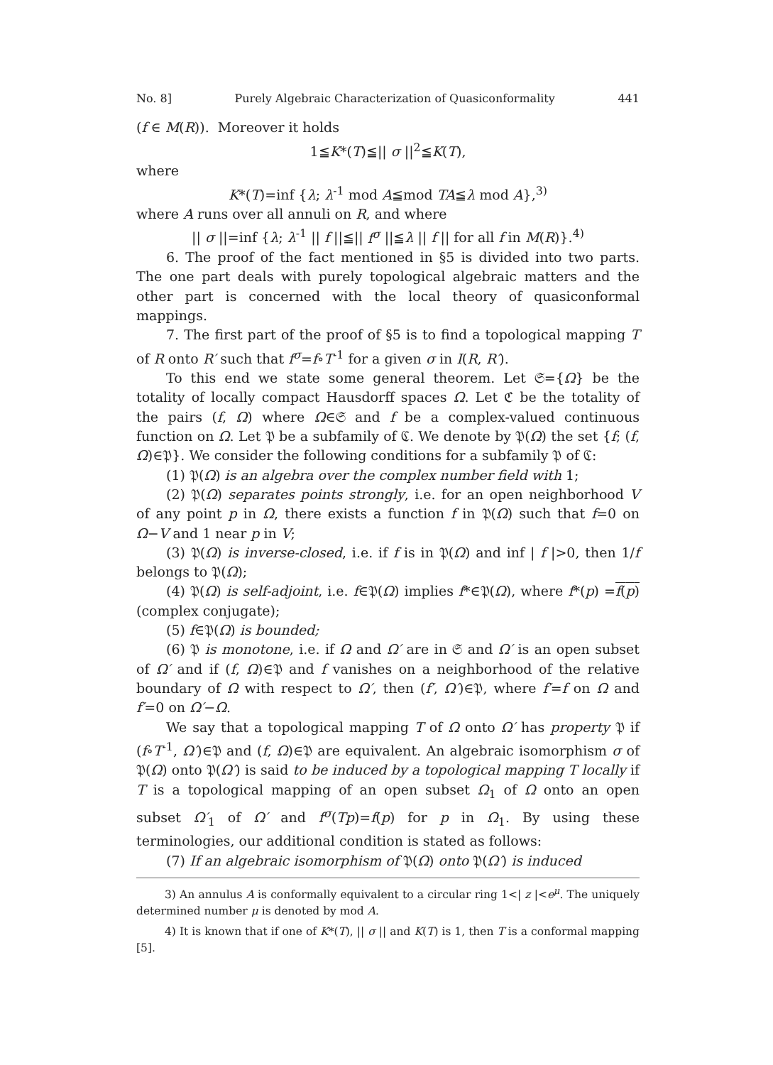No. 8] Purely Algebraic Characterization of Quasiconformality 441
(f ∈ M(R)). Moreover it holds
1≦K*(T)≦|| σ ||<sup>2</sup>≦K(T),
where
K*(T)=inf {λ; λ<sup>-1</sup> mod A≦mod TA≦λ mod A},<sup>3)</sup>
where A runs over all annuli on R, and where
|| σ ||=inf {λ; λ<sup>-1</sup> || f ||≦|| f<sup>σ</sup> ||≦λ || f || for all f in M(R)}.<sup>4)</sup>
6. The proof of the fact mentioned in §5 is divided into two parts. The one part deals with purely topological algebraic matters and the other part is concerned with the local theory of quasiconformal mappings.
7. The first part of the proof of §5 is to find a topological mapping T of R onto R′ such that f<sup>σ</sup>=f∘T<sup>-1</sup> for a given σ in I(R, R′).
To this end we state some general theorem. Let 𝔖={Ω} be the totality of locally compact Hausdorff spaces Ω. Let ℭ be the totality of the pairs (f, Ω) where Ω∈𝔖 and f be a complex-valued continuous function on Ω. Let 𝔓 be a subfamily of ℭ. We denote by 𝔓(Ω) the set {f; (f, Ω)∈𝔓}. We consider the following conditions for a subfamily 𝔓 of ℭ:
(1) 𝔓(Ω) is an algebra over the complex number field with 1;
(2) 𝔓(Ω) separates points strongly, i.e. for an open neighborhood V of any point p in Ω, there exists a function f in 𝔓(Ω) such that f=0 on Ω−V and 1 near p in V;
(3) 𝔓(Ω) is inverse-closed, i.e. if f is in 𝔓(Ω) and inf | f |>0, then 1/f belongs to 𝔓(Ω);
(4) 𝔓(Ω) is self-adjoint, i.e. f∈𝔓(Ω) implies f*∈𝔓(Ω), where f*(p) =f(p) (complex conjugate);
(5) f∈𝔓(Ω) is bounded;
(6) 𝔓 is monotone, i.e. if Ω and Ω′ are in 𝔖 and Ω′ is an open subset of Ω′ and if (f, Ω)∈𝔓 and f vanishes on a neighborhood of the relative boundary of Ω with respect to Ω′, then (f′, Ω′)∈𝔓, where f′=f on Ω and f′=0 on Ω′−Ω.
We say that a topological mapping T of Ω onto Ω′ has property 𝔓 if (f∘T<sup>-1</sup>, Ω′)∈𝔓 and (f, Ω)∈𝔓 are equivalent. An algebraic isomorphism σ of 𝔓(Ω) onto 𝔓(Ω′) is said to be induced by a topological mapping T locally if T is a topological mapping of an open subset Ω<sub>1</sub> of Ω onto an open subset Ω′<sub>1</sub> of Ω′ and f<sup>σ</sup>(Tp)=f(p) for p in Ω<sub>1</sub>. By using these terminologies, our additional condition is stated as follows:
(7) If an algebraic isomorphism of 𝔓(Ω) onto 𝔓(Ω′) is induced
3) An annulus A is conformally equivalent to a circular ring 1<| z |<e<sup>μ</sup>. The uniquely determined number μ is denoted by mod A.
4) It is known that if one of K*(T), || σ || and K(T) is 1, then T is a conformal mapping [5].